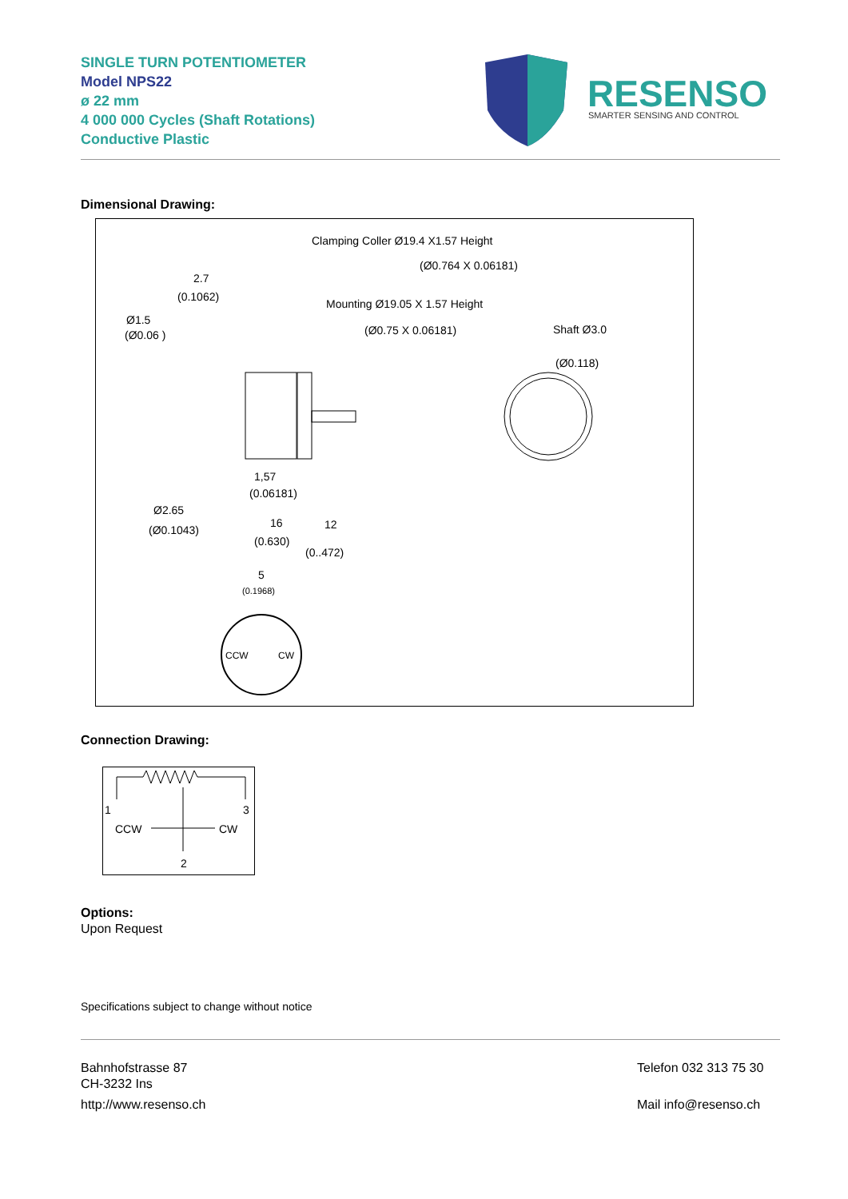SINGLE TURN POTENTIOMETER
Model NPS22
ø 22 mm
4 000 000 Cycles (Shaft Rotations)
Conductive Plastic
RESENSO
SMARTER SENSING AND CONTROL
Dimensional Drawing:
Clamping Coller Ø19.4 X1.57 Height
(Ø0.764 X 0.06181)
Mounting Ø19.05 X 1.57 Height
(Ø0.75 X 0.06181)
Shaft Ø3.0
(Ø0.118)
2.7
(0.1062)
Ø1.5
(Ø0.06 )
1,57
(0.06181)
Ø2.65
(Ø0.1043)
16
(0.630)
12
(0..472)
5
(0.1968)
CCW
CW
Connection Drawing:
1
3
CCW
CW
2
Options:
Upon Request
Specifications subject to change without notice
Bahnhofstrasse 87
CH-3232 Ins
http://www.resenso.ch
Telefon 032 313 75 30
Mail info@resenso.ch